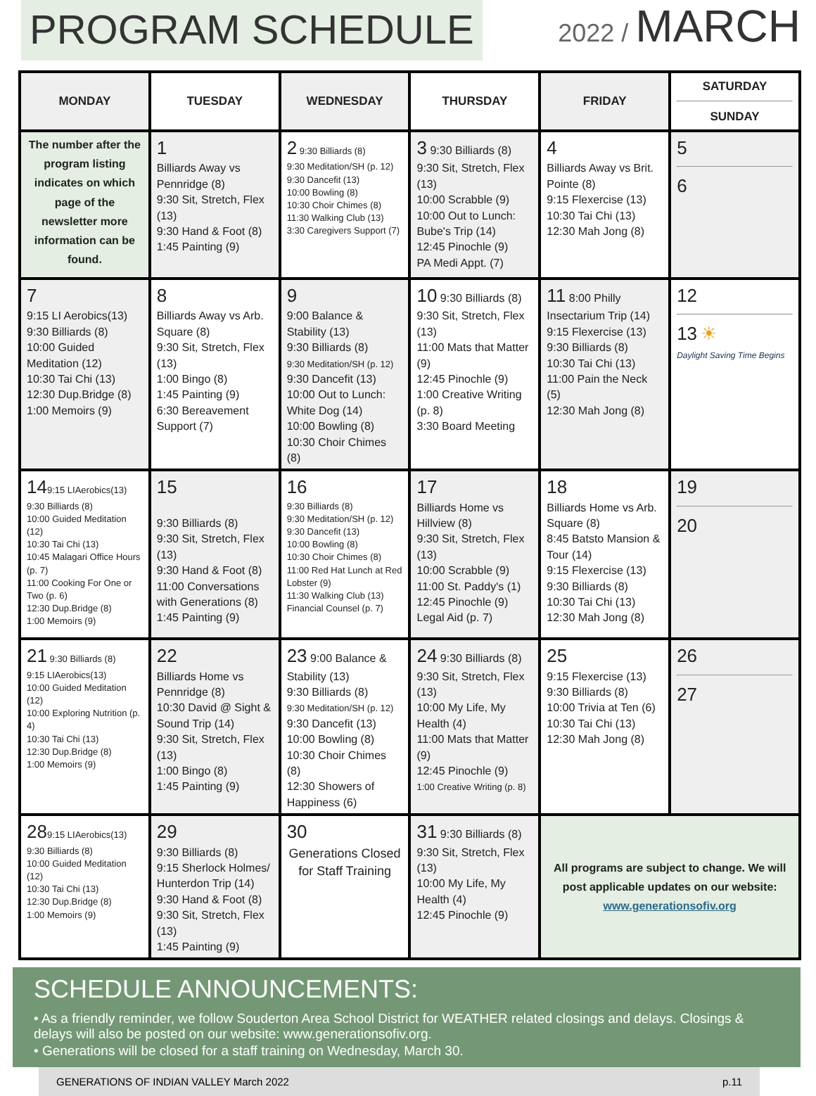PROGRAM SCHEDULE
2022 / MARCH
| MONDAY | TUESDAY | WEDNESDAY | THURSDAY | FRIDAY | SATURDAY SUNDAY |
| --- | --- | --- | --- | --- | --- |
| The number after the program listing indicates on which page of the newsletter more information can be found. | 1 Billiards Away vs Pennridge (8) 9:30 Sit, Stretch, Flex (13) 9:30 Hand & Foot (8) 1:45 Painting (9) | 2 9:30 Billiards (8) 9:30 Meditation/SH (p. 12) 9:30 Dancefit (13) 10:00 Bowling (8) 10:30 Choir Chimes (8) 11:30 Walking Club (13) 3:30 Caregivers Support (7) | 3 9:30 Billiards (8) 9:30 Sit, Stretch, Flex (13) 10:00 Scrabble (9) 10:00 Out to Lunch: Bube's Trip (14) 12:45 Pinochle (9) PA Medi Appt. (7) | 4 Billiards Away vs Brit. Pointe (8) 9:15 Flexercise (13) 10:30 Tai Chi (13) 12:30 Mah Jong (8) | 5 6 |
| 7 9:15 LI Aerobics(13) 9:30 Billiards (8) 10:00 Guided Meditation (12) 10:30 Tai Chi (13) 12:30 Dup.Bridge (8) 1:00 Memoirs (9) | 8 Billiards Away vs Arb. Square (8) 9:30 Sit, Stretch, Flex (13) 1:00 Bingo (8) 1:45 Painting (9) 6:30 Bereavement Support (7) | 9 9:00 Balance & Stability (13) 9:30 Billiards (8) 9:30 Meditation/SH (p. 12) 9:30 Dancefit (13) 10:00 Out to Lunch: White Dog (14) 10:00 Bowling (8) 10:30 Choir Chimes (8) | 10 9:30 Billiards (8) 9:30 Sit, Stretch, Flex (13) 11:00 Mats that Matter (9) 12:45 Pinochle (9) 1:00 Creative Writing (p. 8) 3:30 Board Meeting | 11 8:00 Philly Insectarium Trip (14) 9:15 Flexercise (13) 9:30 Billiards (8) 10:30 Tai Chi (13) 11:00 Pain the Neck (5) 12:30 Mah Jong (8) | 12 13 ☀ Daylight Saving Time Begins |
| 14 9:15 LIAerobics(13) 9:30 Billiards (8) 10:00 Guided Meditation (12) 10:30 Tai Chi (13) 10:45 Malagari Office Hours (p. 7) 11:00 Cooking For One or Two (p. 6) 12:30 Dup.Bridge (8) 1:00 Memoirs (9) | 15 9:30 Billiards (8) 9:30 Sit, Stretch, Flex (13) 9:30 Hand & Foot (8) 11:00 Conversations with Generations (8) 1:45 Painting (9) | 16 9:30 Billiards (8) 9:30 Meditation/SH (p. 12) 9:30 Dancefit (13) 10:00 Bowling (8) 10:30 Choir Chimes (8) 11:00 Red Hat Lunch at Red Lobster (9) 11:30 Walking Club (13) Financial Counsel (p. 7) | 17 Billiards Home vs Hillview (8) 9:30 Sit, Stretch, Flex (13) 10:00 Scrabble (9) 11:00 St. Paddy's (1) 12:45 Pinochle (9) Legal Aid (p. 7) | 18 Billiards Home vs Arb. Square (8) 8:45 Batsto Mansion & Tour (14) 9:15 Flexercise (13) 9:30 Billiards (8) 10:30 Tai Chi (13) 12:30 Mah Jong (8) | 19 20 |
| 21 9:30 Billiards (8) 9:15 LIAerobics(13) 10:00 Guided Meditation (12) 10:00 Exploring Nutrition (p. 4) 10:30 Tai Chi (13) 12:30 Dup.Bridge (8) 1:00 Memoirs (9) | 22 Billiards Home vs Pennridge (8) 10:30 David @ Sight & Sound Trip (14) 9:30 Sit, Stretch, Flex (13) 1:00 Bingo (8) 1:45 Painting (9) | 23 9:00 Balance & Stability (13) 9:30 Billiards (8) 9:30 Meditation/SH (p. 12) 9:30 Dancefit (13) 10:00 Bowling (8) 10:30 Choir Chimes (8) 12:30 Showers of Happiness (6) | 24 9:30 Billiards (8) 9:30 Sit, Stretch, Flex (13) 10:00 My Life, My Health (4) 11:00 Mats that Matter (9) 12:45 Pinochle (9) 1:00 Creative Writing (p. 8) | 25 9:15 Flexercise (13) 9:30 Billiards (8) 10:00 Trivia at Ten (6) 10:30 Tai Chi (13) 12:30 Mah Jong (8) | 26 27 |
| 28 9:15 LIAerobics(13) 9:30 Billiards (8) 10:00 Guided Meditation (12) 10:30 Tai Chi (13) 12:30 Dup.Bridge (8) 1:00 Memoirs (9) | 29 9:30 Billiards (8) 9:15 Sherlock Holmes/ Hunterdon Trip (14) 9:30 Hand & Foot (8) 9:30 Sit, Stretch, Flex (13) 1:45 Painting (9) | 30 Generations Closed for Staff Training | 31 9:30 Billiards (8) 9:30 Sit, Stretch, Flex (13) 10:00 My Life, My Health (4) 12:45 Pinochle (9) | All programs are subject to change. We will post applicable updates on our website: www.generationsofiv.org | |
SCHEDULE ANNOUNCEMENTS:
• As a friendly reminder, we follow Souderton Area School District for WEATHER related closings and delays. Closings & delays will also be posted on our website: www.generationsofiv.org.
• Generations will be closed for a staff training on Wednesday, March 30.
GENERATIONS OF INDIAN VALLEY March 2022 p.11